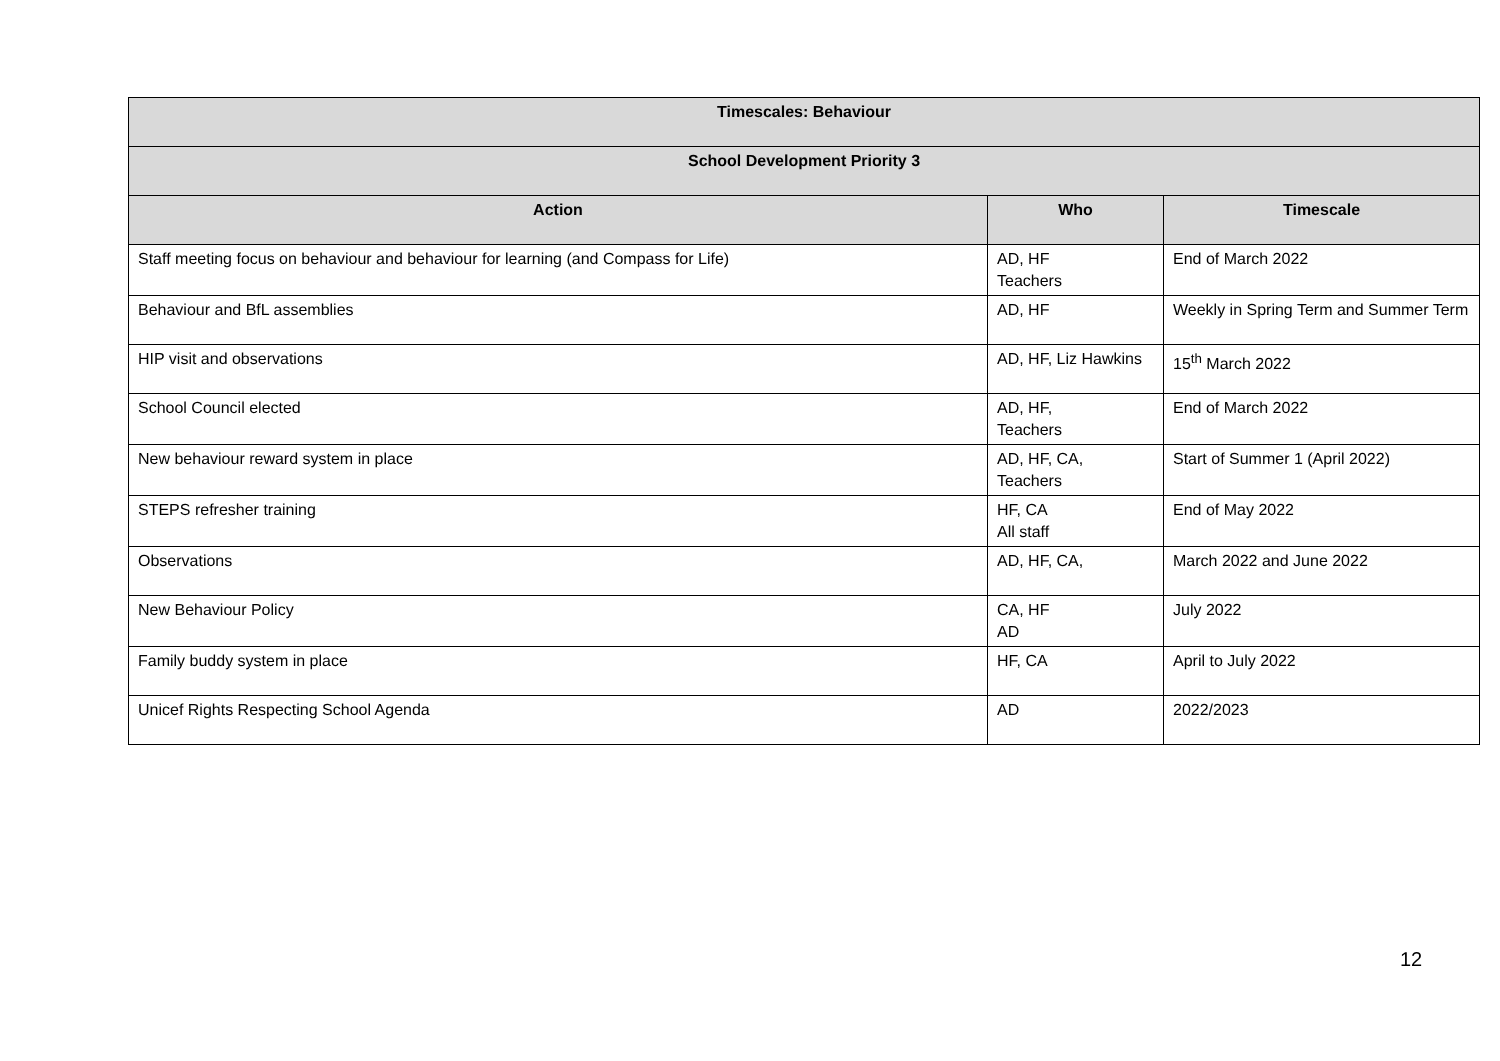| Timescales: Behaviour | | |
| --- | --- | --- |
| School Development Priority 3 | | |
| Action | Who | Timescale |
| Staff meeting focus on behaviour and behaviour for learning (and Compass for Life) | AD, HF Teachers | End of March 2022 |
| Behaviour and BfL assemblies | AD, HF | Weekly in Spring Term and Summer Term |
| HIP visit and observations | AD, HF, Liz Hawkins | 15<sup>th</sup> March 2022 |
| School Council elected | AD, HF, Teachers | End of March 2022 |
| New behaviour reward system in place | AD, HF, CA, Teachers | Start of Summer 1 (April 2022) |
| STEPS refresher training | HF, CA All staff | End of May 2022 |
| Observations | AD, HF, CA, | March 2022 and June 2022 |
| New Behaviour Policy | CA, HF AD | July 2022 |
| Family buddy system in place | HF, CA | April to July 2022 |
| Unicef Rights Respecting School Agenda | AD | 2022/2023 |
12